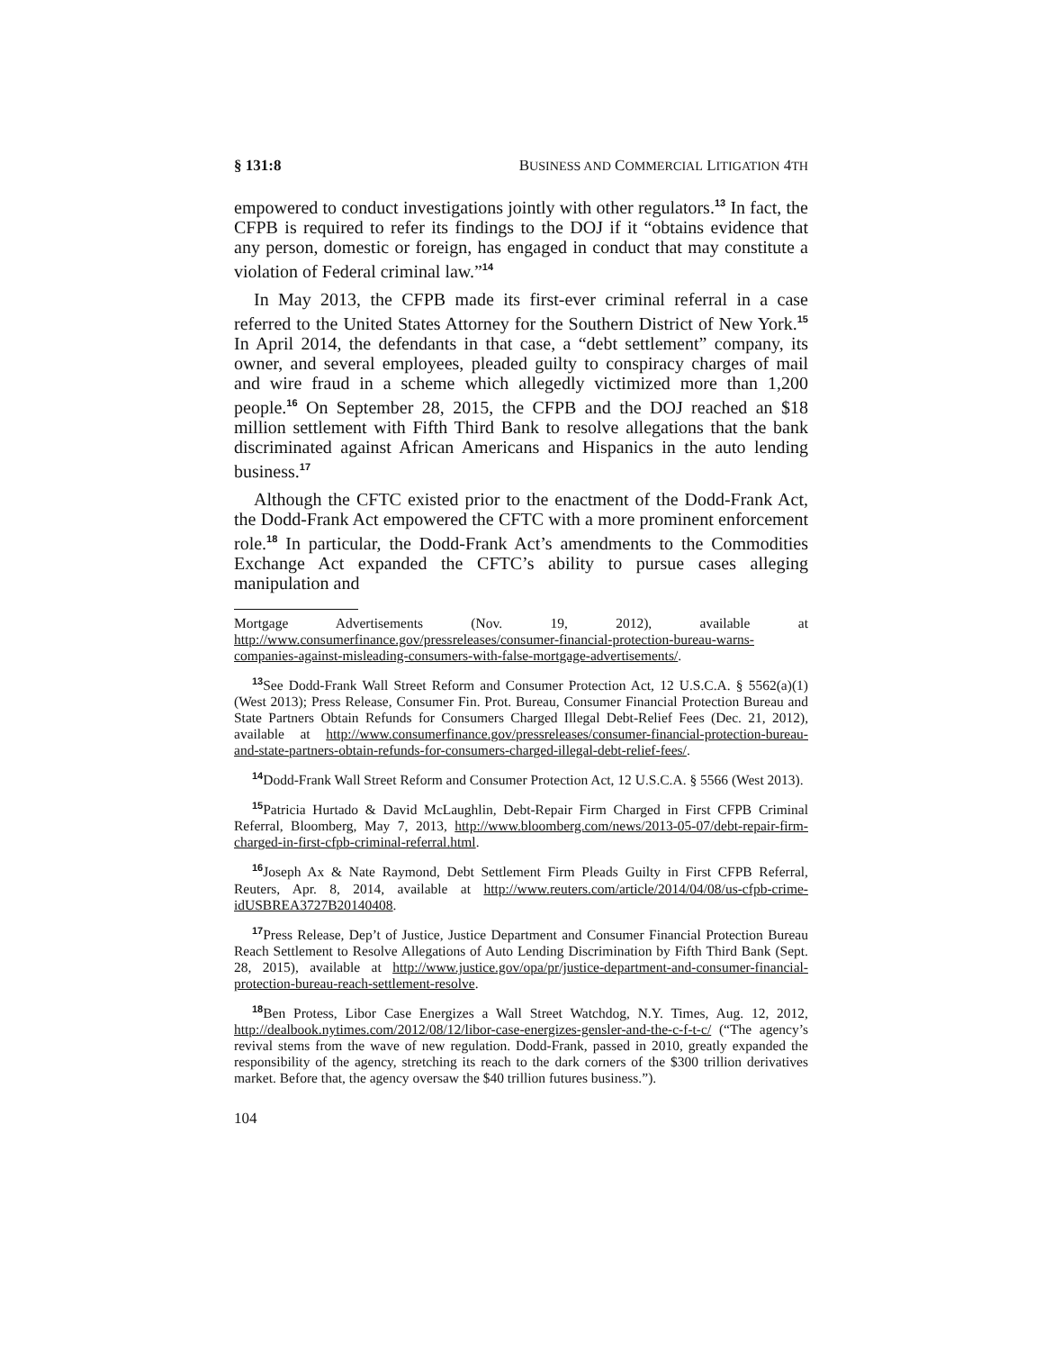§ 131:8 BUSINESS AND COMMERCIAL LITIGATION 4TH
empowered to conduct investigations jointly with other regulators.<sup>13</sup> In fact, the CFPB is required to refer its findings to the DOJ if it “obtains evidence that any person, domestic or foreign, has engaged in conduct that may constitute a violation of Federal criminal law.”<sup>14</sup>
In May 2013, the CFPB made its first-ever criminal referral in a case referred to the United States Attorney for the Southern District of New York.<sup>15</sup> In April 2014, the defendants in that case, a “debt settlement” company, its owner, and several employees, pleaded guilty to conspiracy charges of mail and wire fraud in a scheme which allegedly victimized more than 1,200 people.<sup>16</sup> On September 28, 2015, the CFPB and the DOJ reached an $18 million settlement with Fifth Third Bank to resolve allegations that the bank discriminated against African Americans and Hispanics in the auto lending business.<sup>17</sup>
Although the CFTC existed prior to the enactment of the Dodd-Frank Act, the Dodd-Frank Act empowered the CFTC with a more prominent enforcement role.<sup>18</sup> In particular, the Dodd-Frank Act’s amendments to the Commodities Exchange Act expanded the CFTC’s ability to pursue cases alleging manipulation and
Mortgage Advertisements (Nov. 19, 2012), available at http://www.consumerfinance.gov/pressreleases/consumer-financial-protection-bureau-warns-companies-against-misleading-consumers-with-false-mortgage-advertisements/.
<sup>13</sup> See Dodd-Frank Wall Street Reform and Consumer Protection Act, 12 U.S.C.A. § 5562(a)(1) (West 2013); Press Release, Consumer Fin. Prot. Bureau, Consumer Financial Protection Bureau and State Partners Obtain Refunds for Consumers Charged Illegal Debt-Relief Fees (Dec. 21, 2012), available at http://www.consumerfinance.gov/pressreleases/consumer-financial-protection-bureau-and-state-partners-obtain-refunds-for-consumers-charged-illegal-debt-relief-fees/.
<sup>14</sup> Dodd-Frank Wall Street Reform and Consumer Protection Act, 12 U.S.C.A. § 5566 (West 2013).
<sup>15</sup> Patricia Hurtado & David McLaughlin, Debt-Repair Firm Charged in First CFPB Criminal Referral, Bloomberg, May 7, 2013, http://www.bloomberg.com/news/2013-05-07/debt-repair-firm-charged-in-first-cfpb-criminal-referral.html.
<sup>16</sup> Joseph Ax & Nate Raymond, Debt Settlement Firm Pleads Guilty in First CFPB Referral, Reuters, Apr. 8, 2014, available at http://www.reuters.com/article/2014/04/08/us-cfpb-crime-idUSBREA3727B20140408.
<sup>17</sup> Press Release, Dep’t of Justice, Justice Department and Consumer Financial Protection Bureau Reach Settlement to Resolve Allegations of Auto Lending Discrimination by Fifth Third Bank (Sept. 28, 2015), available at http://www.justice.gov/opa/pr/justice-department-and-consumer-financial-protection-bureau-reach-settlement-resolve.
<sup>18</sup> Ben Protess, Libor Case Energizes a Wall Street Watchdog, N.Y. Times, Aug. 12, 2012, http://dealbook.nytimes.com/2012/08/12/libor-case-energizes-gensler-and-the-c-f-t-c/ (“The agency’s revival stems from the wave of new regulation. Dodd-Frank, passed in 2010, greatly expanded the responsibility of the agency, stretching its reach to the dark corners of the $300 trillion derivatives market. Before that, the agency oversaw the $40 trillion futures business.”).
104